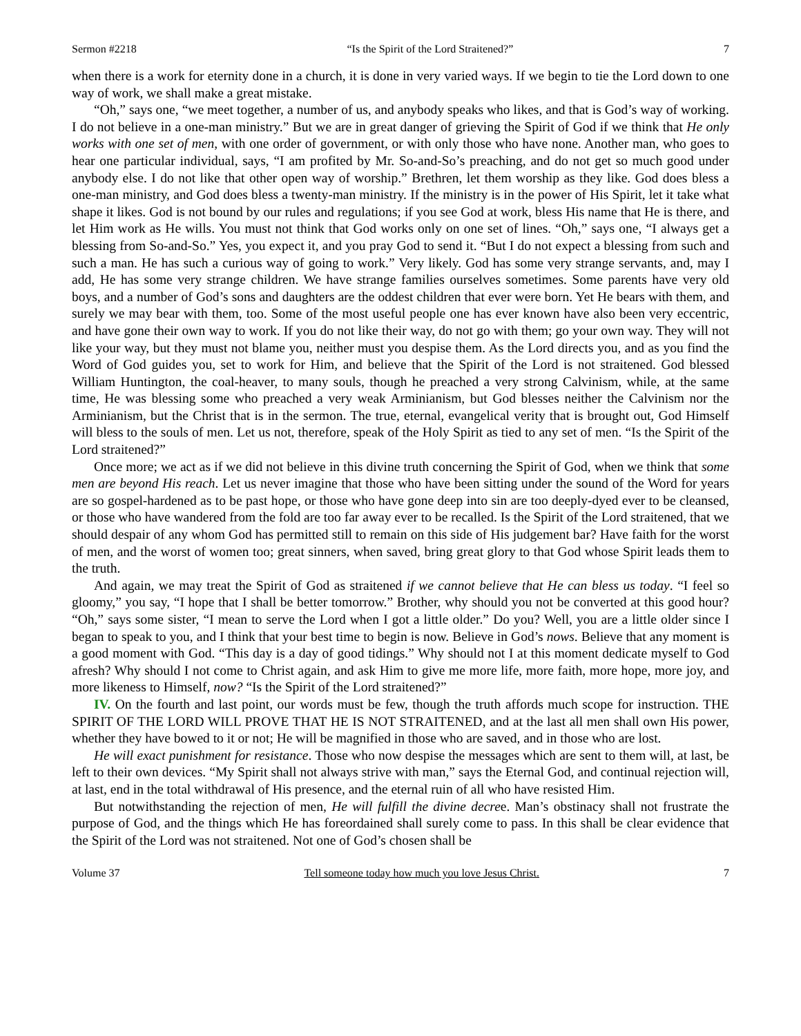Sermon #2218 “Is the Spirit of the Lord Straitened?” 7
when there is a work for eternity done in a church, it is done in very varied ways. If we begin to tie the Lord down to one way of work, we shall make a great mistake.
“Oh,” says one, “we meet together, a number of us, and anybody speaks who likes, and that is God’s way of working. I do not believe in a one-man ministry.” But we are in great danger of grieving the Spirit of God if we think that He only works with one set of men, with one order of government, or with only those who have none. Another man, who goes to hear one particular individual, says, “I am profited by Mr. So-and-So’s preaching, and do not get so much good under anybody else. I do not like that other open way of worship.” Brethren, let them worship as they like. God does bless a one-man ministry, and God does bless a twenty-man ministry. If the ministry is in the power of His Spirit, let it take what shape it likes. God is not bound by our rules and regulations; if you see God at work, bless His name that He is there, and let Him work as He wills. You must not think that God works only on one set of lines. “Oh,” says one, “I always get a blessing from So-and-So.” Yes, you expect it, and you pray God to send it. “But I do not expect a blessing from such and such a man. He has such a curious way of going to work.” Very likely. God has some very strange servants, and, may I add, He has some very strange children. We have strange families ourselves sometimes. Some parents have very old boys, and a number of God’s sons and daughters are the oddest children that ever were born. Yet He bears with them, and surely we may bear with them, too. Some of the most useful people one has ever known have also been very eccentric, and have gone their own way to work. If you do not like their way, do not go with them; go your own way. They will not like your way, but they must not blame you, neither must you despise them. As the Lord directs you, and as you find the Word of God guides you, set to work for Him, and believe that the Spirit of the Lord is not straitened. God blessed William Huntington, the coal-heaver, to many souls, though he preached a very strong Calvinism, while, at the same time, He was blessing some who preached a very weak Arminianism, but God blesses neither the Calvinism nor the Arminianism, but the Christ that is in the sermon. The true, eternal, evangelical verity that is brought out, God Himself will bless to the souls of men. Let us not, therefore, speak of the Holy Spirit as tied to any set of men. “Is the Spirit of the Lord straitened?”
Once more; we act as if we did not believe in this divine truth concerning the Spirit of God, when we think that some men are beyond His reach. Let us never imagine that those who have been sitting under the sound of the Word for years are so gospel-hardened as to be past hope, or those who have gone deep into sin are too deeply-dyed ever to be cleansed, or those who have wandered from the fold are too far away ever to be recalled. Is the Spirit of the Lord straitened, that we should despair of any whom God has permitted still to remain on this side of His judgement bar? Have faith for the worst of men, and the worst of women too; great sinners, when saved, bring great glory to that God whose Spirit leads them to the truth.
And again, we may treat the Spirit of God as straitened if we cannot believe that He can bless us today. “I feel so gloomy,” you say, “I hope that I shall be better tomorrow.” Brother, why should you not be converted at this good hour? “Oh,” says some sister, “I mean to serve the Lord when I got a little older.” Do you? Well, you are a little older since I began to speak to you, and I think that your best time to begin is now. Believe in God’s nows. Believe that any moment is a good moment with God. “This day is a day of good tidings.” Why should not I at this moment dedicate myself to God afresh? Why should I not come to Christ again, and ask Him to give me more life, more faith, more hope, more joy, and more likeness to Himself, now? “Is the Spirit of the Lord straitened?”
IV. On the fourth and last point, our words must be few, though the truth affords much scope for instruction. THE SPIRIT OF THE LORD WILL PROVE THAT HE IS NOT STRAITENED, and at the last all men shall own His power, whether they have bowed to it or not; He will be magnified in those who are saved, and in those who are lost.
He will exact punishment for resistance. Those who now despise the messages which are sent to them will, at last, be left to their own devices. “My Spirit shall not always strive with man,” says the Eternal God, and continual rejection will, at last, end in the total withdrawal of His presence, and the eternal ruin of all who have resisted Him.
But notwithstanding the rejection of men, He will fulfill the divine decree. Man’s obstinacy shall not frustrate the purpose of God, and the things which He has foreordained shall surely come to pass. In this shall be clear evidence that the Spirit of the Lord was not straitened. Not one of God’s chosen shall be
Volume 37 Tell someone today how much you love Jesus Christ. 7